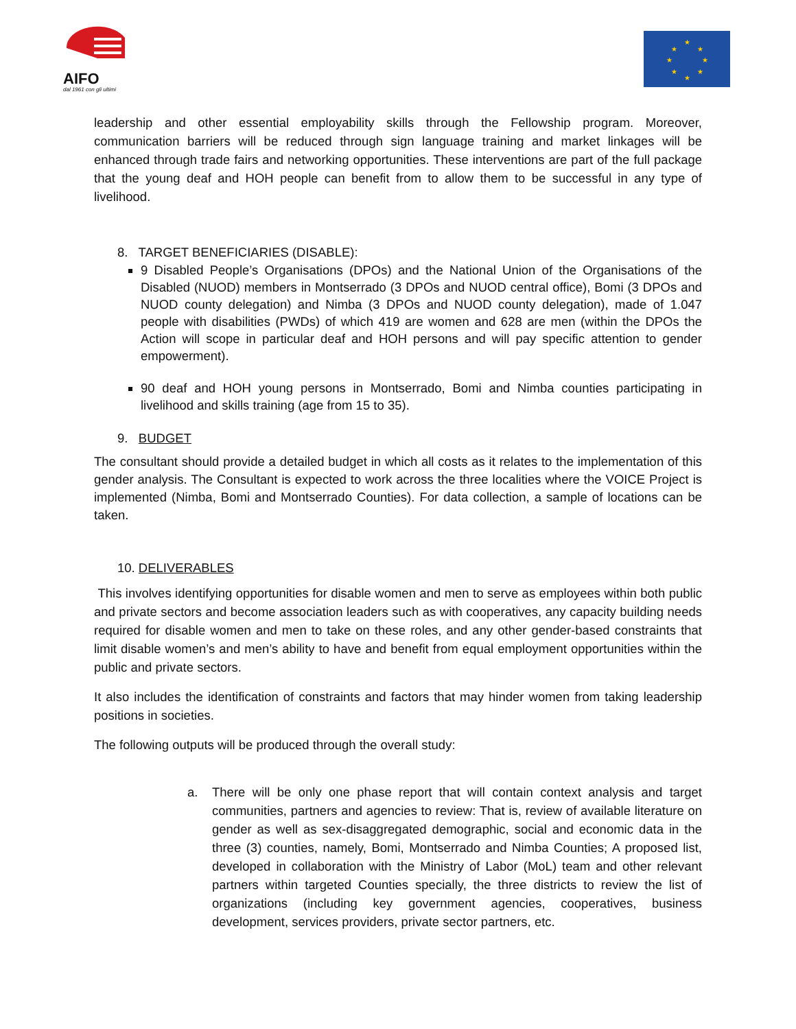AIFO
dal 1961 con gli ultimi
★
★
★
★
★
★
★
★
leadership and other essential employability skills through the Fellowship program. Moreover, communication barriers will be reduced through sign language training and market linkages will be enhanced through trade fairs and networking opportunities. These interventions are part of the full package that the young deaf and HOH people can benefit from to allow them to be successful in any type of livelihood.
8. TARGET BENEFICIARIES (DISABLE):
9 Disabled People’s Organisations (DPOs) and the National Union of the Organisations of the Disabled (NUOD) members in Montserrado (3 DPOs and NUOD central office), Bomi (3 DPOs and NUOD county delegation) and Nimba (3 DPOs and NUOD county delegation), made of 1.047 people with disabilities (PWDs) of which 419 are women and 628 are men (within the DPOs the Action will scope in particular deaf and HOH persons and will pay specific attention to gender empowerment).
90 deaf and HOH young persons in Montserrado, Bomi and Nimba counties participating in livelihood and skills training (age from 15 to 35).
9. BUDGET
The consultant should provide a detailed budget in which all costs as it relates to the implementation of this gender analysis. The Consultant is expected to work across the three localities where the VOICE Project is implemented (Nimba, Bomi and Montserrado Counties). For data collection, a sample of locations can be taken.
10. DELIVERABLES
This involves identifying opportunities for disable women and men to serve as employees within both public and private sectors and become association leaders such as with cooperatives, any capacity building needs required for disable women and men to take on these roles, and any other gender-based constraints that limit disable women’s and men’s ability to have and benefit from equal employment opportunities within the public and private sectors.
It also includes the identification of constraints and factors that may hinder women from taking leadership positions in societies.
The following outputs will be produced through the overall study:
a. There will be only one phase report that will contain context analysis and target communities, partners and agencies to review: That is, review of available literature on gender as well as sex-disaggregated demographic, social and economic data in the three (3) counties, namely, Bomi, Montserrado and Nimba Counties; A proposed list, developed in collaboration with the Ministry of Labor (MoL) team and other relevant partners within targeted Counties specially, the three districts to review the list of organizations (including key government agencies, cooperatives, business development, services providers, private sector partners, etc.